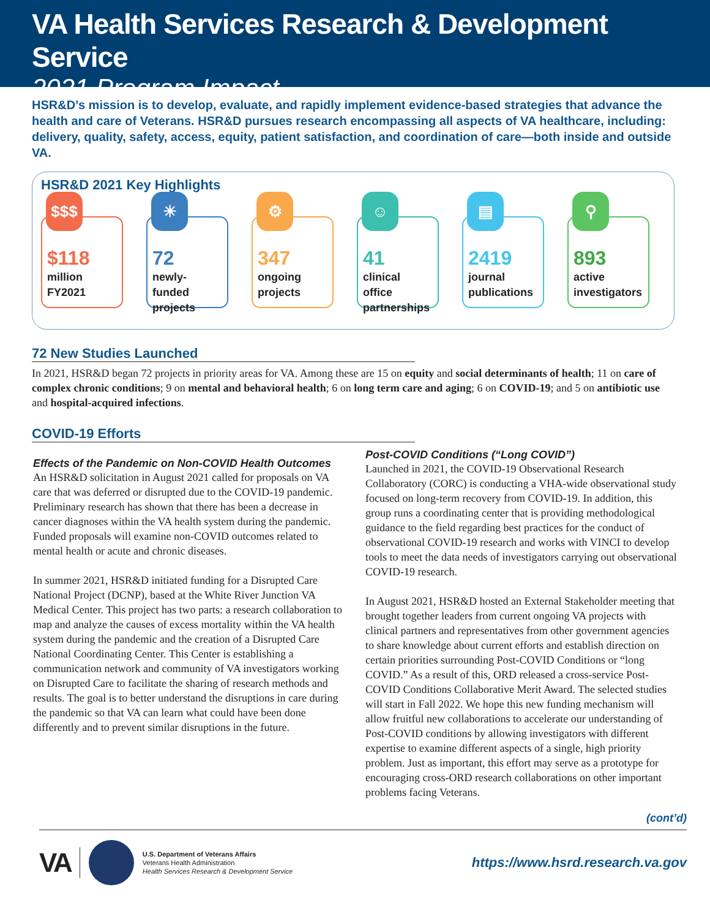VA Health Services Research & Development Service
2021 Program Impact
HSR&D’s mission is to develop, evaluate, and rapidly implement evidence-based strategies that advance the health and care of Veterans. HSR&D pursues research encompassing all aspects of VA healthcare, including: delivery, quality, safety, access, equity, patient satisfaction, and coordination of care—both inside and outside VA.
HSR&D 2021 Key Highlights
$$$
$118
million
FY2021
☀
72
newly-funded
projects
⚙
347
ongoing
projects
☺
41
clinical office
partnerships
▤
2419
journal
publications
⚲
893
active
investigators
72 New Studies Launched
In 2021, HSR&D began 72 projects in priority areas for VA. Among these are 15 on equity and social determinants of health; 11 on care of complex chronic conditions; 9 on mental and behavioral health; 6 on long term care and aging; 6 on COVID-19; and 5 on antibiotic use and hospital-acquired infections.
COVID-19 Efforts
Effects of the Pandemic on Non-COVID Health Outcomes
An HSR&D solicitation in August 2021 called for proposals on VA care that was deferred or disrupted due to the COVID-19 pandemic. Preliminary research has shown that there has been a decrease in cancer diagnoses within the VA health system during the pandemic. Funded proposals will examine non-COVID outcomes related to mental health or acute and chronic diseases.
In summer 2021, HSR&D initiated funding for a Disrupted Care National Project (DCNP), based at the White River Junction VA Medical Center. This project has two parts: a research collaboration to map and analyze the causes of excess mortality within the VA health system during the pandemic and the creation of a Disrupted Care National Coordinating Center. This Center is establishing a communication network and community of VA investigators working on Disrupted Care to facilitate the sharing of research methods and results. The goal is to better understand the disruptions in care during the pandemic so that VA can learn what could have been done differently and to prevent similar disruptions in the future.
Post-COVID Conditions (“Long COVID”)
Launched in 2021, the COVID-19 Observational Research Collaboratory (CORC) is conducting a VHA-wide observational study focused on long-term recovery from COVID-19. In addition, this group runs a coordinating center that is providing methodological guidance to the field regarding best practices for the conduct of observational COVID-19 research and works with VINCI to develop tools to meet the data needs of investigators carrying out observational COVID-19 research.
In August 2021, HSR&D hosted an External Stakeholder meeting that brought together leaders from current ongoing VA projects with clinical partners and representatives from other government agencies to share knowledge about current efforts and establish direction on certain priorities surrounding Post-COVID Conditions or “long COVID.” As a result of this, ORD released a cross-service Post-COVID Conditions Collaborative Merit Award. The selected studies will start in Fall 2022. We hope this new funding mechanism will allow fruitful new collaborations to accelerate our understanding of Post-COVID conditions by allowing investigators with different expertise to examine different aspects of a single, high priority problem. Just as important, this effort may serve as a prototype for encouraging cross-ORD research collaborations on other important problems facing Veterans.
(cont’d)
VA
U.S. Department of Veterans Affairs
Veterans Health Administration
Health Services Research & Development Service
https://www.hsrd.research.va.gov